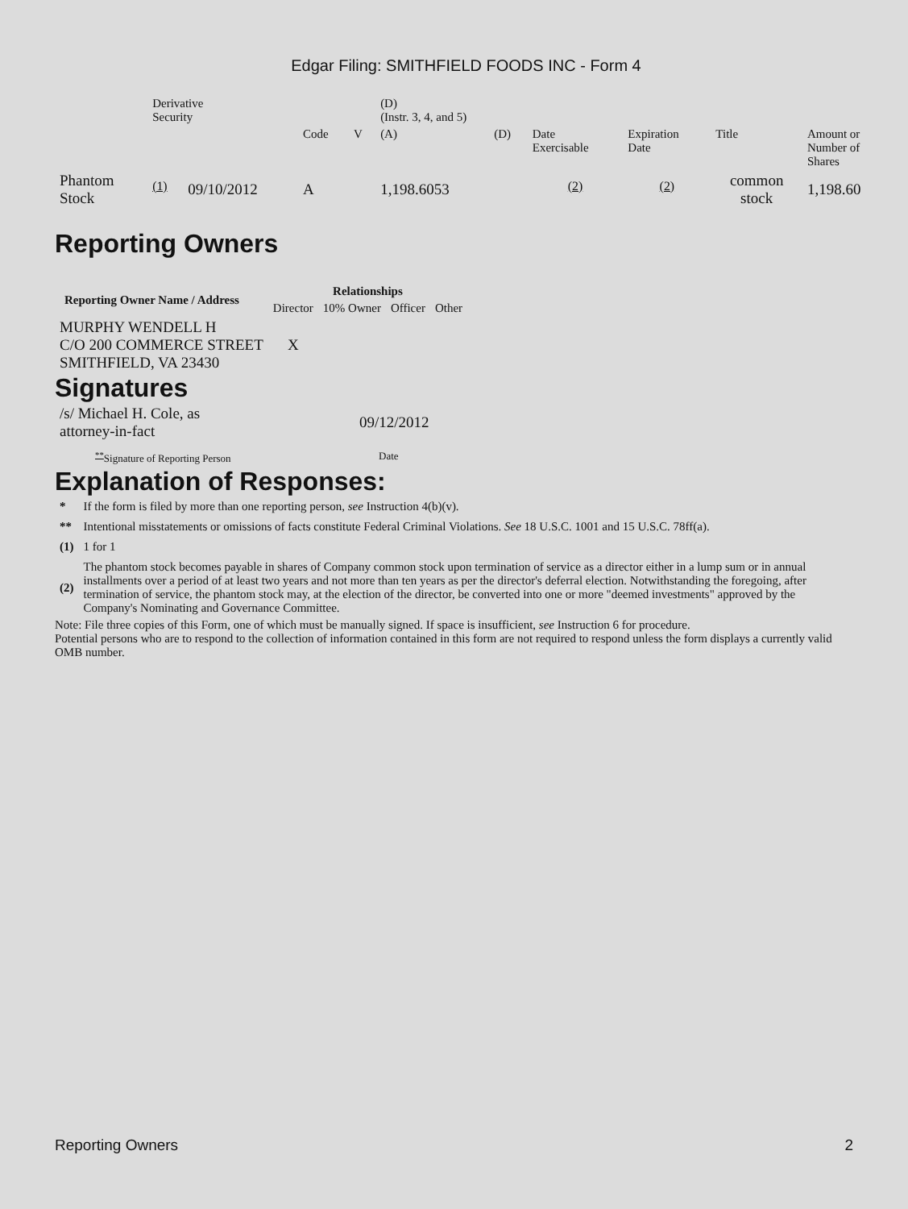Edgar Filing: SMITHFIELD FOODS INC - Form 4
| | Derivative Security | | | | (D) (Instr. 3, 4, and 5) | | | | | | |
| | | | Code | V | (A) | (D) | Date Exercisable | Expiration Date | Title | Amount or Number of Shares | |
| Phantom Stock | <sup>(1)</sup> | 09/10/2012 | A | | 1,198.6053 | | <sup>(2)</sup> | <sup>(2)</sup> | common stock | 1,198.60 | |
Reporting Owners
| Reporting Owner Name / Address | Relationships | | | |
| --- | --- | --- | --- | --- |
| | Director | 10% Owner | Officer | Other |
| MURPHY WENDELL H C/O 200 COMMERCE STREET SMITHFIELD, VA 23430 | X | | | |
Signatures
| /s/ Michael H. Cole, as attorney-in-fact | 09/12/2012 |
| <sup>**</sup> Signature of Reporting Person | Date |
Explanation of Responses:
| * | If the form is filed by more than one reporting person, see Instruction 4(b)(v). |
| ** | Intentional misstatements or omissions of facts constitute Federal Criminal Violations. See 18 U.S.C. 1001 and 15 U.S.C. 78ff(a). |
| (1) | 1 for 1 |
| (2) | The phantom stock becomes payable in shares of Company common stock upon termination of service as a director either in a lump sum or in annual installments over a period of at least two years and not more than ten years as per the director's deferral election. Notwithstanding the foregoing, after termination of service, the phantom stock may, at the election of the director, be converted into one or more "deemed investments" approved by the Company's Nominating and Governance Committee. |
Note: File three copies of this Form, one of which must be manually signed. If space is insufficient, see Instruction 6 for procedure.
Potential persons who are to respond to the collection of information contained in this form are not required to respond unless the form displays a currently valid OMB number.
Reporting Owners 2